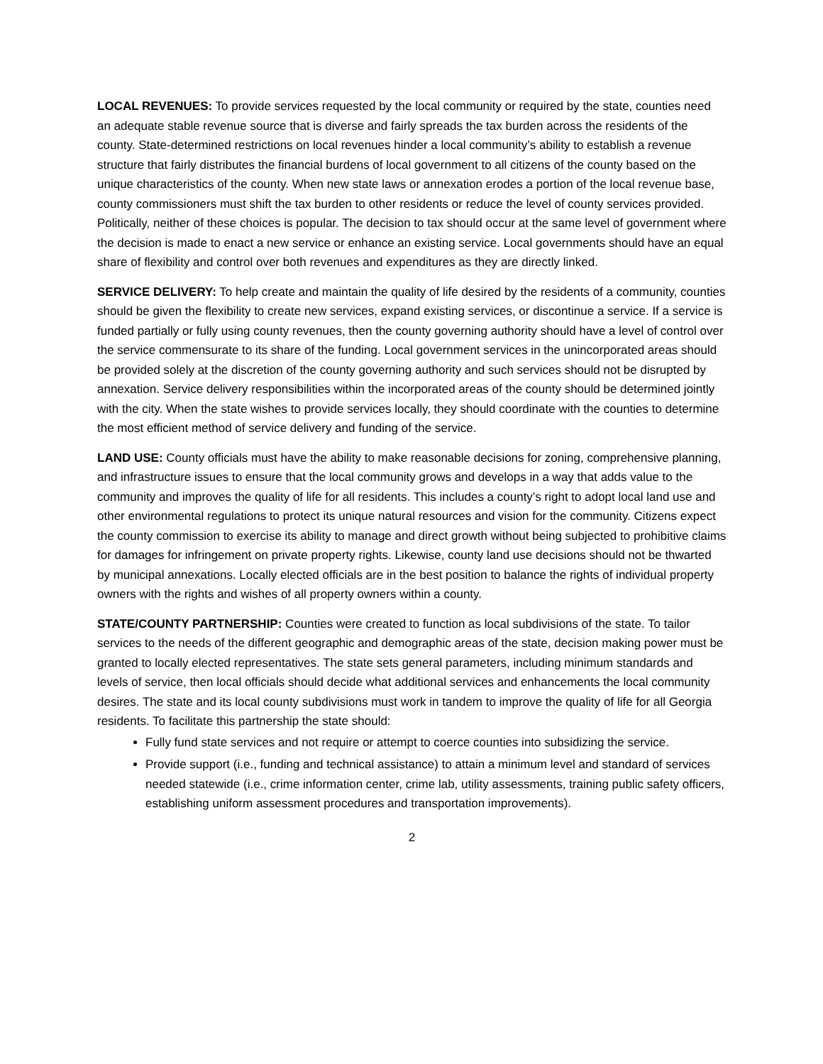LOCAL REVENUES: To provide services requested by the local community or required by the state, counties need an adequate stable revenue source that is diverse and fairly spreads the tax burden across the residents of the county. State-determined restrictions on local revenues hinder a local community’s ability to establish a revenue structure that fairly distributes the financial burdens of local government to all citizens of the county based on the unique characteristics of the county. When new state laws or annexation erodes a portion of the local revenue base, county commissioners must shift the tax burden to other residents or reduce the level of county services provided. Politically, neither of these choices is popular. The decision to tax should occur at the same level of government where the decision is made to enact a new service or enhance an existing service. Local governments should have an equal share of flexibility and control over both revenues and expenditures as they are directly linked.
SERVICE DELIVERY: To help create and maintain the quality of life desired by the residents of a community, counties should be given the flexibility to create new services, expand existing services, or discontinue a service. If a service is funded partially or fully using county revenues, then the county governing authority should have a level of control over the service commensurate to its share of the funding. Local government services in the unincorporated areas should be provided solely at the discretion of the county governing authority and such services should not be disrupted by annexation. Service delivery responsibilities within the incorporated areas of the county should be determined jointly with the city. When the state wishes to provide services locally, they should coordinate with the counties to determine the most efficient method of service delivery and funding of the service.
LAND USE: County officials must have the ability to make reasonable decisions for zoning, comprehensive planning, and infrastructure issues to ensure that the local community grows and develops in a way that adds value to the community and improves the quality of life for all residents. This includes a county’s right to adopt local land use and other environmental regulations to protect its unique natural resources and vision for the community. Citizens expect the county commission to exercise its ability to manage and direct growth without being subjected to prohibitive claims for damages for infringement on private property rights. Likewise, county land use decisions should not be thwarted by municipal annexations. Locally elected officials are in the best position to balance the rights of individual property owners with the rights and wishes of all property owners within a county.
STATE/COUNTY PARTNERSHIP: Counties were created to function as local subdivisions of the state. To tailor services to the needs of the different geographic and demographic areas of the state, decision making power must be granted to locally elected representatives. The state sets general parameters, including minimum standards and levels of service, then local officials should decide what additional services and enhancements the local community desires. The state and its local county subdivisions must work in tandem to improve the quality of life for all Georgia residents. To facilitate this partnership the state should:
Fully fund state services and not require or attempt to coerce counties into subsidizing the service.
Provide support (i.e., funding and technical assistance) to attain a minimum level and standard of services needed statewide (i.e., crime information center, crime lab, utility assessments, training public safety officers, establishing uniform assessment procedures and transportation improvements).
2